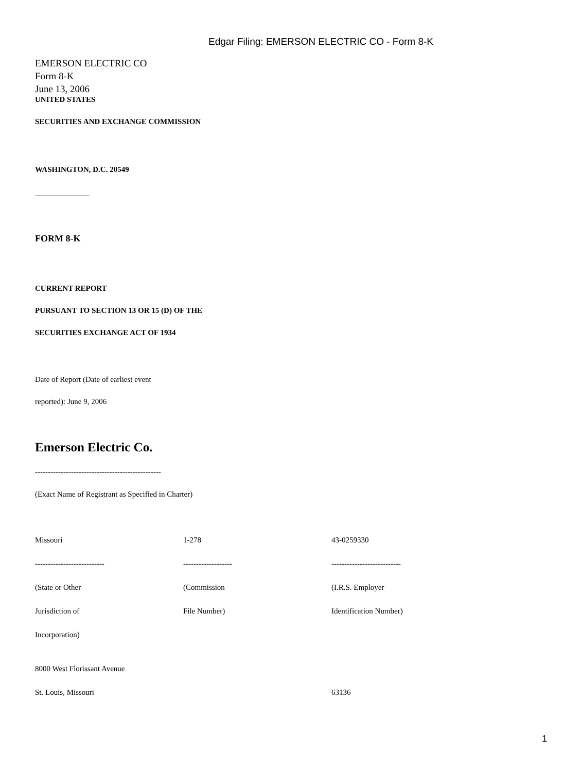Edgar Filing: EMERSON ELECTRIC CO - Form 8-K
EMERSON ELECTRIC CO
Form 8-K
June 13, 2006
UNITED STATES
SECURITIES AND EXCHANGE COMMISSION
WASHINGTON, D.C. 20549
______________
FORM 8-K
CURRENT REPORT
PURSUANT TO SECTION 13 OR 15 (D) OF THE
SECURITIES EXCHANGE ACT OF 1934
Date of Report (Date of earliest event
reported): June 9, 2006
Emerson Electric Co.
-------------------------------------------------
(Exact Name of Registrant as Specified in Charter)
| Missouri | 1-278 | 43-0259330 |
| --------------------------- | ------------------- | --------------------------- |
| (State or Other | (Commission | (I.R.S. Employer |
| Jurisdiction of | File Number) | Identification Number) |
| Incorporation) | | |
| 8000 West Florissant Avenue | | |
| St. Louis, Missouri | | 63136 |
1